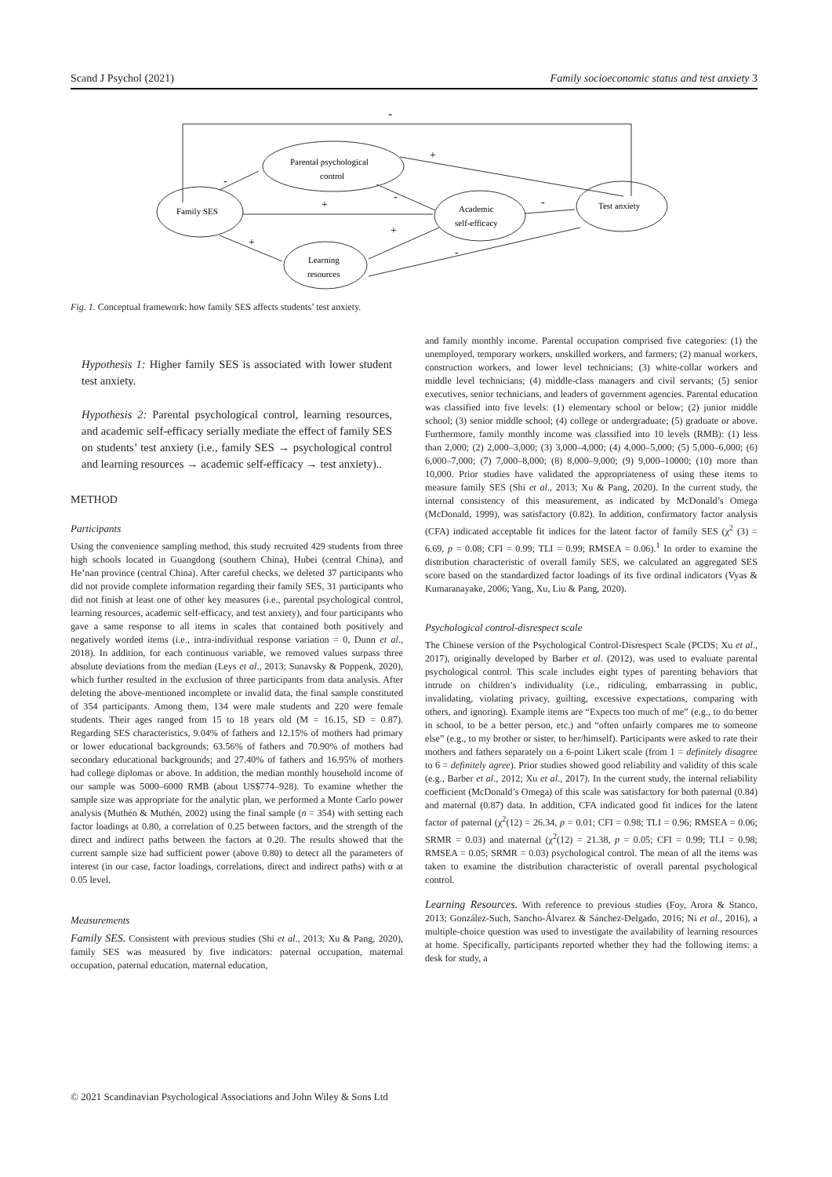Scand J Psychol (2021) Family socioeconomic status and test anxiety 3
-
Family SES
Parental psychological
control
Academic
self-efficacy
Test anxiety
Learning
resources
-
+
-
+
+
+
-
-
Fig. 1. Conceptual framework: how family SES affects students’ test anxiety.
Hypothesis 1: Higher family SES is associated with lower student test anxiety.
Hypothesis 2: Parental psychological control, learning resources, and academic self-efficacy serially mediate the effect of family SES on students’ test anxiety (i.e., family SES → psychological control and learning resources → academic self-efficacy → test anxiety)..
METHOD
Participants
Using the convenience sampling method, this study recruited 429 students from three high schools located in Guangdong (southern China), Hubei (central China), and He’nan province (central China). After careful checks, we deleted 37 participants who did not provide complete information regarding their family SES, 31 participants who did not finish at least one of other key measures (i.e., parental psychological control, learning resources, academic self-efficacy, and test anxiety), and four participants who gave a same response to all items in scales that contained both positively and negatively worded items (i.e., intra-individual response variation = 0, Dunn et al., 2018). In addition, for each continuous variable, we removed values surpass three absolute deviations from the median (Leys et al., 2013; Sunavsky & Poppenk, 2020), which further resulted in the exclusion of three participants from data analysis. After deleting the above-mentioned incomplete or invalid data, the final sample constituted of 354 participants. Among them, 134 were male students and 220 were female students. Their ages ranged from 15 to 18 years old (M = 16.15, SD = 0.87). Regarding SES characteristics, 9.04% of fathers and 12.15% of mothers had primary or lower educational backgrounds; 63.56% of fathers and 70.90% of mothers had secondary educational backgrounds; and 27.40% of fathers and 16.95% of mothers had college diplomas or above. In addition, the median monthly household income of our sample was 5000–6000 RMB (about US$774–928). To examine whether the sample size was appropriate for the analytic plan, we performed a Monte Carlo power analysis (Muthén & Muthén, 2002) using the final sample (n = 354) with setting each factor loadings at 0.80, a correlation of 0.25 between factors, and the strength of the direct and indirect paths between the factors at 0.20. The results showed that the current sample size had sufficient power (above 0.80) to detect all the parameters of interest (in our case, factor loadings, correlations, direct and indirect paths) with α at 0.05 level.
Measurements
Family SES. Consistent with previous studies (Shi et al., 2013; Xu & Pang, 2020), family SES was measured by five indicators: paternal occupation, maternal occupation, paternal education, maternal education,
and family monthly income. Parental occupation comprised five categories: (1) the unemployed, temporary workers, unskilled workers, and farmers; (2) manual workers, construction workers, and lower level technicians; (3) white-collar workers and middle level technicians; (4) middle-class managers and civil servants; (5) senior executives, senior technicians, and leaders of government agencies. Parental education was classified into five levels: (1) elementary school or below; (2) junior middle school; (3) senior middle school; (4) college or undergraduate; (5) graduate or above. Furthermore, family monthly income was classified into 10 levels (RMB): (1) less than 2,000; (2) 2,000–3,000; (3) 3,000–4,000; (4) 4,000–5,000; (5) 5,000–6,000; (6) 6,000–7,000; (7) 7,000–8,000; (8) 8,000–9,000; (9) 9,000–10000; (10) more than 10,000. Prior studies have validated the appropriateness of using these items to measure family SES (Shi et al., 2013; Xu & Pang, 2020). In the current study, the internal consistency of this measurement, as indicated by McDonald’s Omega (McDonald, 1999), was satisfactory (0.82). In addition, confirmatory factor analysis (CFA) indicated acceptable fit indices for the latent factor of family SES (χ<sup>2</sup> (3) = 6.69, p = 0.08; CFI = 0.99; TLI = 0.99; RMSEA = 0.06).<sup>1</sup> In order to examine the distribution characteristic of overall family SES, we calculated an aggregated SES score based on the standardized factor loadings of its five ordinal indicators (Vyas & Kumaranayake, 2006; Yang, Xu, Liu & Pang, 2020).
Psychological control-disrespect scale
The Chinese version of the Psychological Control-Disrespect Scale (PCDS; Xu et al., 2017), originally developed by Barber et al. (2012), was used to evaluate parental psychological control. This scale includes eight types of parenting behaviors that intrude on children’s individuality (i.e., ridiculing, embarrassing in public, invalidating, violating privacy, guilting, excessive expectations, comparing with others, and ignoring). Example items are “Expects too much of me” (e.g., to do better in school, to be a better person, etc.) and “often unfairly compares me to someone else” (e.g., to my brother or sister, to her/himself). Participants were asked to rate their mothers and fathers separately on a 6-point Likert scale (from 1 = definitely disagree to 6 = definitely agree). Prior studies showed good reliability and validity of this scale (e.g., Barber et al., 2012; Xu et al., 2017). In the current study, the internal reliability coefficient (McDonald’s Omega) of this scale was satisfactory for both paternal (0.84) and maternal (0.87) data. In addition, CFA indicated good fit indices for the latent factor of paternal (χ<sup>2</sup>(12) = 26.34, p = 0.01; CFI = 0.98; TLI = 0.96; RMSEA = 0.06; SRMR = 0.03) and maternal (χ<sup>2</sup>(12) = 21.38, p = 0.05; CFI = 0.99; TLI = 0.98; RMSEA = 0.05; SRMR = 0.03) psychological control. The mean of all the items was taken to examine the distribution characteristic of overall parental psychological control.
Learning Resources. With reference to previous studies (Foy, Arora & Stanco, 2013; González-Such, Sancho-Álvarez & Sánchez-Delgado, 2016; Ni et al., 2016), a multiple-choice question was used to investigate the availability of learning resources at home. Specifically, participants reported whether they had the following items: a desk for study, a
© 2021 Scandinavian Psychological Associations and John Wiley & Sons Ltd